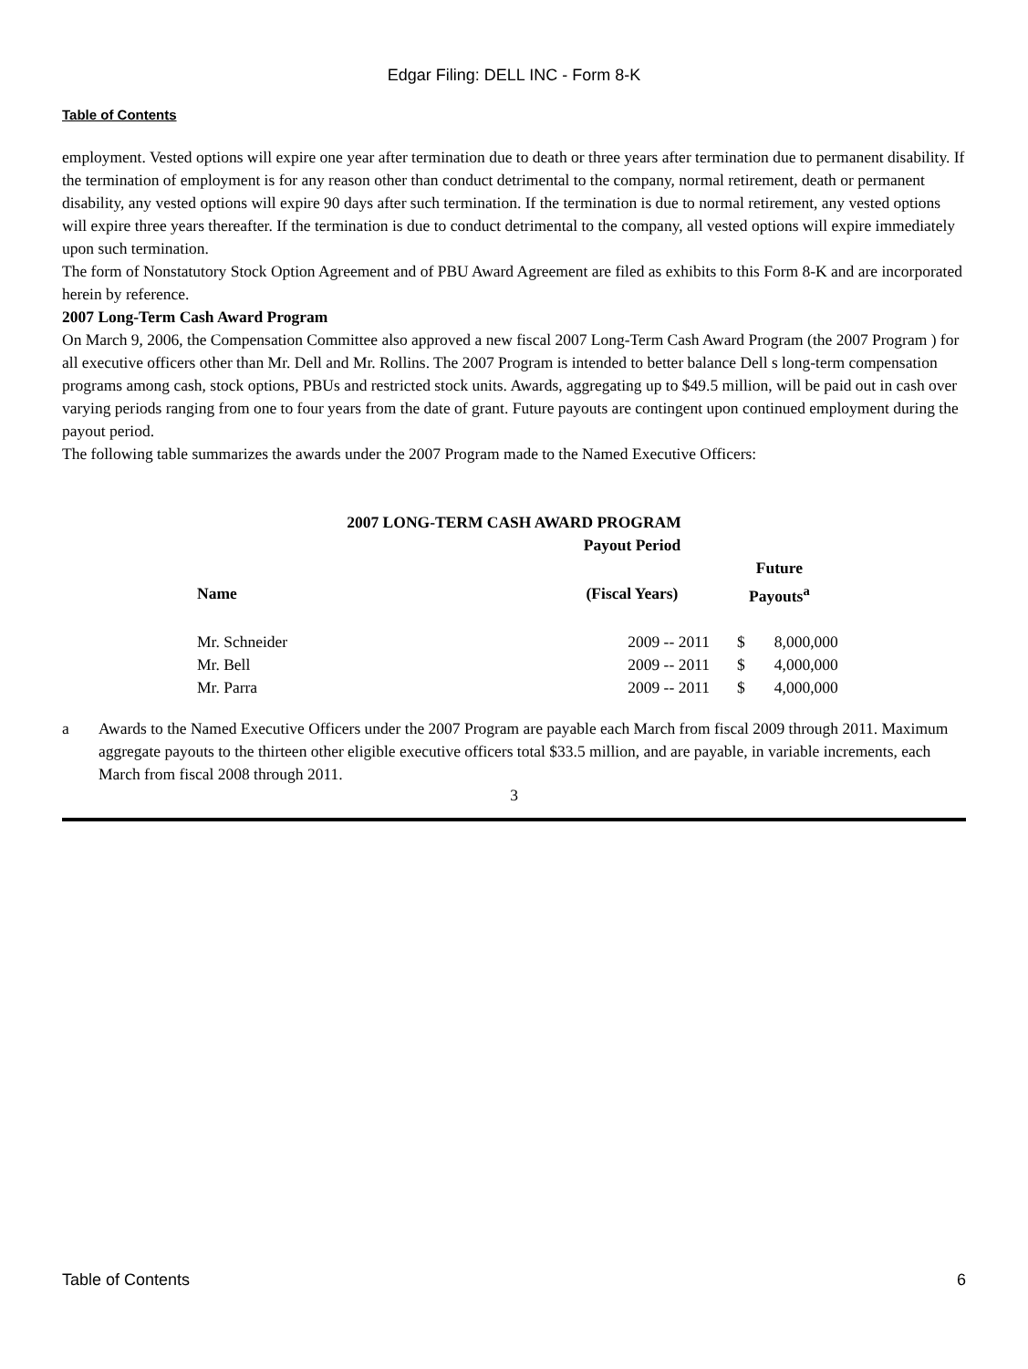Edgar Filing: DELL INC - Form 8-K
Table of Contents
employment. Vested options will expire one year after termination due to death or three years after termination due to permanent disability. If the termination of employment is for any reason other than conduct detrimental to the company, normal retirement, death or permanent disability, any vested options will expire 90 days after such termination. If the termination is due to normal retirement, any vested options will expire three years thereafter. If the termination is due to conduct detrimental to the company, all vested options will expire immediately upon such termination.
The form of Nonstatutory Stock Option Agreement and of PBU Award Agreement are filed as exhibits to this Form 8-K and are incorporated herein by reference.
2007 Long-Term Cash Award Program
On March 9, 2006, the Compensation Committee also approved a new fiscal 2007 Long-Term Cash Award Program (the 2007 Program ) for all executive officers other than Mr. Dell and Mr. Rollins. The 2007 Program is intended to better balance Dell s long-term compensation programs among cash, stock options, PBUs and restricted stock units. Awards, aggregating up to $49.5 million, will be paid out in cash over varying periods ranging from one to four years from the date of grant. Future payouts are contingent upon continued employment during the payout period.
The following table summarizes the awards under the 2007 Program made to the Named Executive Officers:
2007 LONG-TERM CASH AWARD PROGRAM
| | Payout Period | | |
| --- | --- | --- | --- |
| | | Future | |
| Name | (Fiscal Years) | Payouts<sup>a</sup> | |
| Mr. Schneider | 2009 -- 2011 | $ | 8,000,000 |
| Mr. Bell | 2009 -- 2011 | $ | 4,000,000 |
| Mr. Parra | 2009 -- 2011 | $ | 4,000,000 |
a Awards to the Named Executive Officers under the 2007 Program are payable each March from fiscal 2009 through 2011. Maximum aggregate payouts to the thirteen other eligible executive officers total $33.5 million, and are payable, in variable increments, each March from fiscal 2008 through 2011.
3
Table of Contents 6